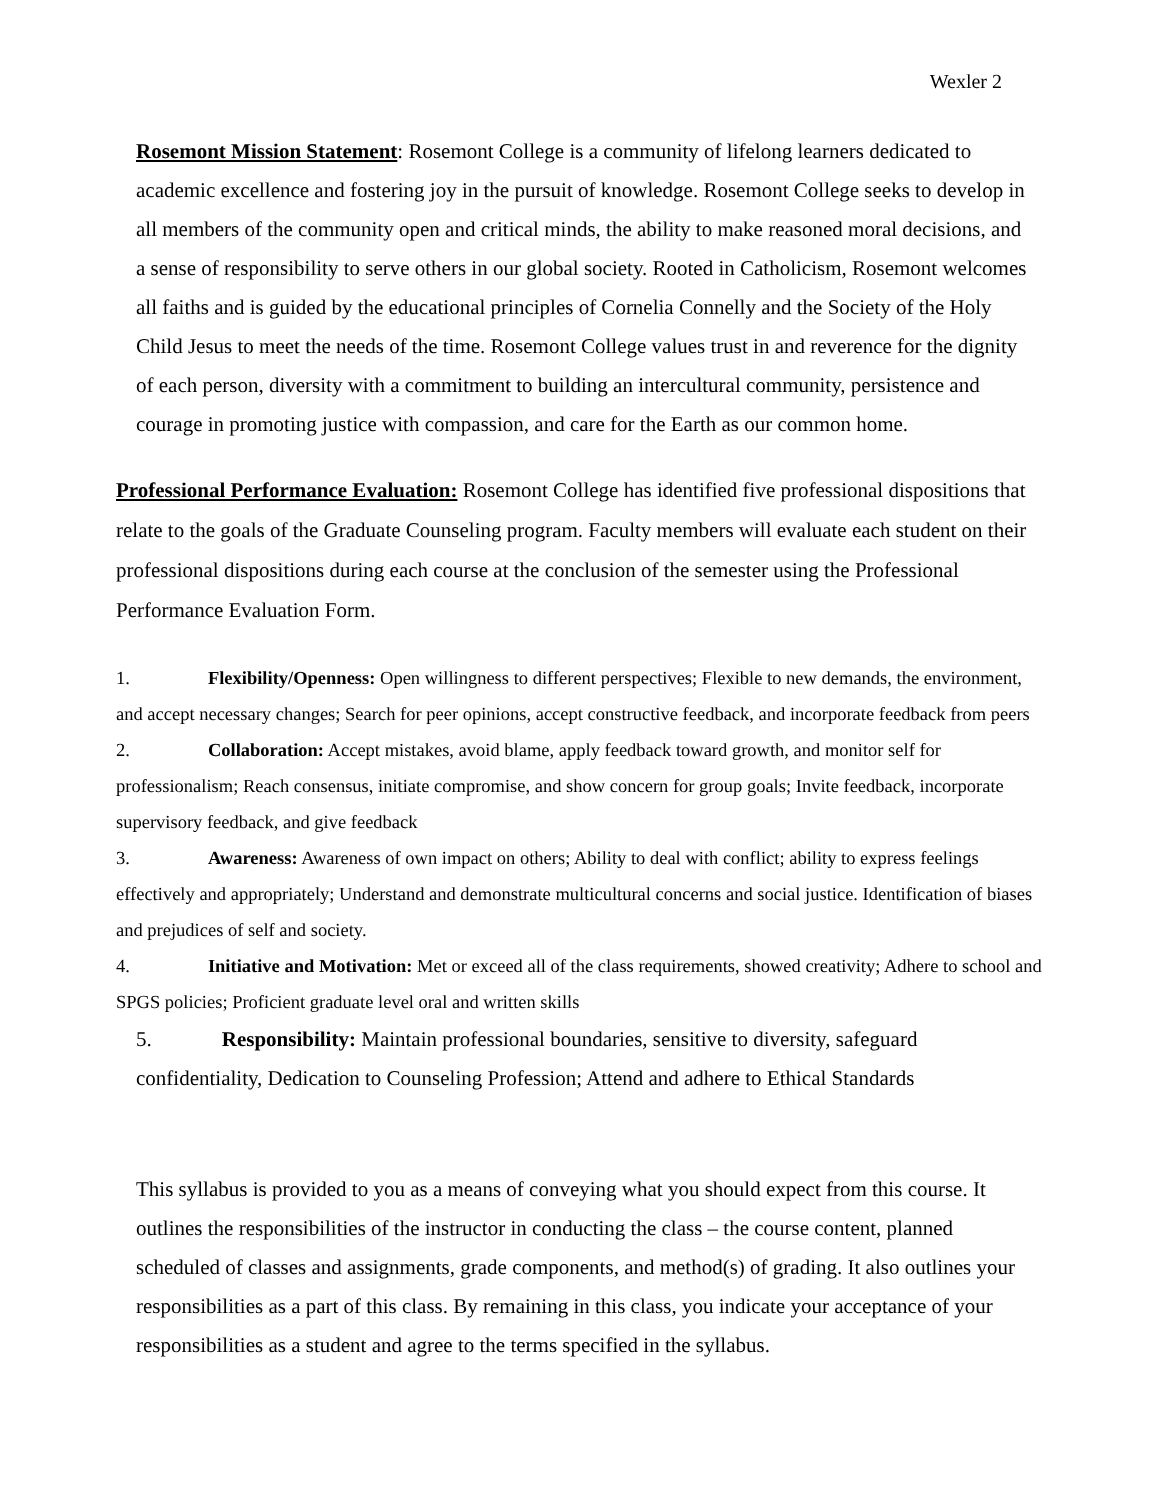Wexler 2
Rosemont Mission Statement: Rosemont College is a community of lifelong learners dedicated to academic excellence and fostering joy in the pursuit of knowledge. Rosemont College seeks to develop in all members of the community open and critical minds, the ability to make reasoned moral decisions, and a sense of responsibility to serve others in our global society. Rooted in Catholicism, Rosemont welcomes all faiths and is guided by the educational principles of Cornelia Connelly and the Society of the Holy Child Jesus to meet the needs of the time. Rosemont College values trust in and reverence for the dignity of each person, diversity with a commitment to building an intercultural community, persistence and courage in promoting justice with compassion, and care for the Earth as our common home.
Professional Performance Evaluation: Rosemont College has identified five professional dispositions that relate to the goals of the Graduate Counseling program. Faculty members will evaluate each student on their professional dispositions during each course at the conclusion of the semester using the Professional Performance Evaluation Form.
1. Flexibility/Openness: Open willingness to different perspectives; Flexible to new demands, the environment, and accept necessary changes; Search for peer opinions, accept constructive feedback, and incorporate feedback from peers
2. Collaboration: Accept mistakes, avoid blame, apply feedback toward growth, and monitor self for professionalism; Reach consensus, initiate compromise, and show concern for group goals; Invite feedback, incorporate supervisory feedback, and give feedback
3. Awareness: Awareness of own impact on others; Ability to deal with conflict; ability to express feelings effectively and appropriately; Understand and demonstrate multicultural concerns and social justice. Identification of biases and prejudices of self and society.
4. Initiative and Motivation: Met or exceed all of the class requirements, showed creativity; Adhere to school and SPGS policies; Proficient graduate level oral and written skills
5. Responsibility: Maintain professional boundaries, sensitive to diversity, safeguard confidentiality, Dedication to Counseling Profession; Attend and adhere to Ethical Standards
This syllabus is provided to you as a means of conveying what you should expect from this course. It outlines the responsibilities of the instructor in conducting the class – the course content, planned scheduled of classes and assignments, grade components, and method(s) of grading. It also outlines your responsibilities as a part of this class. By remaining in this class, you indicate your acceptance of your responsibilities as a student and agree to the terms specified in the syllabus.